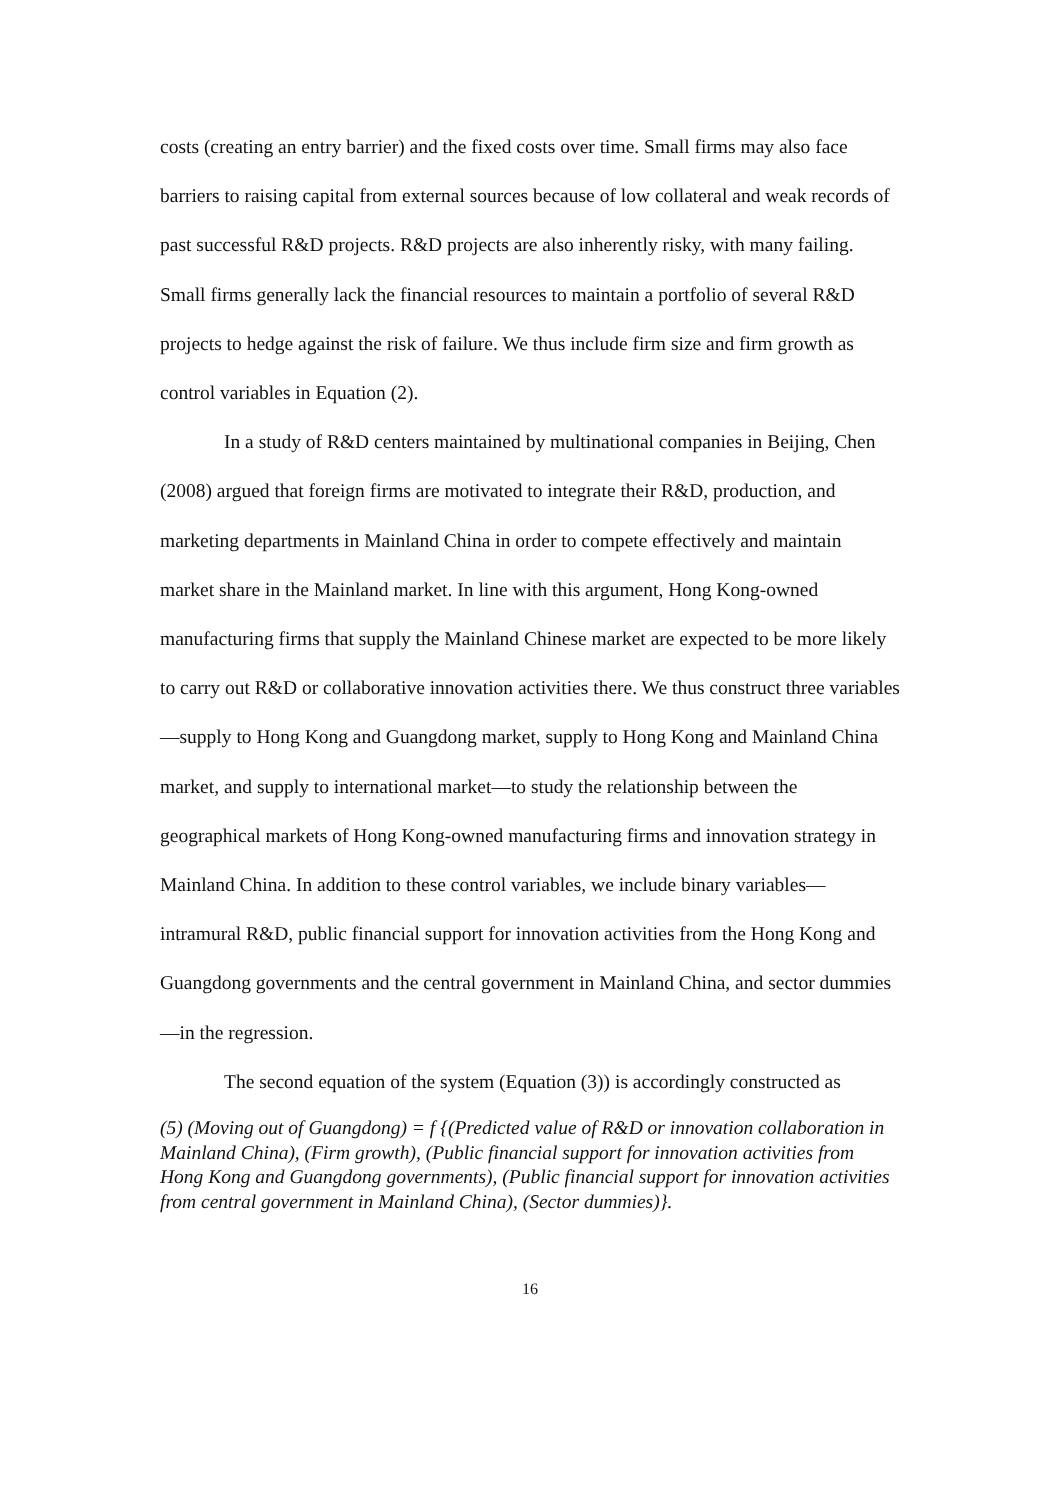costs (creating an entry barrier) and the fixed costs over time. Small firms may also face barriers to raising capital from external sources because of low collateral and weak records of past successful R&D projects. R&D projects are also inherently risky, with many failing. Small firms generally lack the financial resources to maintain a portfolio of several R&D projects to hedge against the risk of failure. We thus include firm size and firm growth as control variables in Equation (2).
In a study of R&D centers maintained by multinational companies in Beijing, Chen (2008) argued that foreign firms are motivated to integrate their R&D, production, and marketing departments in Mainland China in order to compete effectively and maintain market share in the Mainland market. In line with this argument, Hong Kong-owned manufacturing firms that supply the Mainland Chinese market are expected to be more likely to carry out R&D or collaborative innovation activities there. We thus construct three variables—supply to Hong Kong and Guangdong market, supply to Hong Kong and Mainland China market, and supply to international market—to study the relationship between the geographical markets of Hong Kong-owned manufacturing firms and innovation strategy in Mainland China. In addition to these control variables, we include binary variables—intramural R&D, public financial support for innovation activities from the Hong Kong and Guangdong governments and the central government in Mainland China, and sector dummies—in the regression.
The second equation of the system (Equation (3)) is accordingly constructed as
(5) (Moving out of Guangdong) = f {(Predicted value of R&D or innovation collaboration in Mainland China), (Firm growth), (Public financial support for innovation activities from Hong Kong and Guangdong governments), (Public financial support for innovation activities from central government in Mainland China), (Sector dummies)}.
16